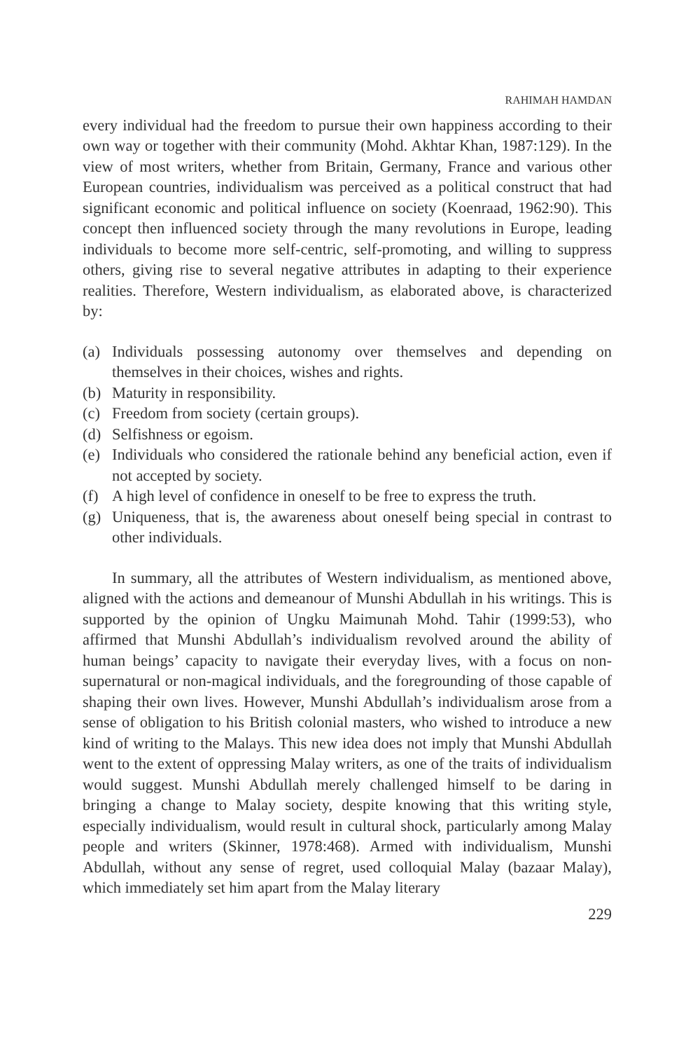RAHIMAH HAMDAN
every individual had the freedom to pursue their own happiness according to their own way or together with their community (Mohd. Akhtar Khan, 1987:129). In the view of most writers, whether from Britain, Germany, France and various other European countries, individualism was perceived as a political construct that had significant economic and political influence on society (Koenraad, 1962:90). This concept then influenced society through the many revolutions in Europe, leading individuals to become more self-centric, self-promoting, and willing to suppress others, giving rise to several negative attributes in adapting to their experience realities. Therefore, Western individualism, as elaborated above, is characterized by:
(a) Individuals possessing autonomy over themselves and depending on themselves in their choices, wishes and rights.
(b) Maturity in responsibility.
(c) Freedom from society (certain groups).
(d) Selfishness or egoism.
(e) Individuals who considered the rationale behind any beneficial action, even if not accepted by society.
(f) A high level of confidence in oneself to be free to express the truth.
(g) Uniqueness, that is, the awareness about oneself being special in contrast to other individuals.
In summary, all the attributes of Western individualism, as mentioned above, aligned with the actions and demeanour of Munshi Abdullah in his writings. This is supported by the opinion of Ungku Maimunah Mohd. Tahir (1999:53), who affirmed that Munshi Abdullah’s individualism revolved around the ability of human beings’ capacity to navigate their everyday lives, with a focus on non-supernatural or non-magical individuals, and the foregrounding of those capable of shaping their own lives. However, Munshi Abdullah’s individualism arose from a sense of obligation to his British colonial masters, who wished to introduce a new kind of writing to the Malays. This new idea does not imply that Munshi Abdullah went to the extent of oppressing Malay writers, as one of the traits of individualism would suggest. Munshi Abdullah merely challenged himself to be daring in bringing a change to Malay society, despite knowing that this writing style, especially individualism, would result in cultural shock, particularly among Malay people and writers (Skinner, 1978:468). Armed with individualism, Munshi Abdullah, without any sense of regret, used colloquial Malay (bazaar Malay), which immediately set him apart from the Malay literary
229